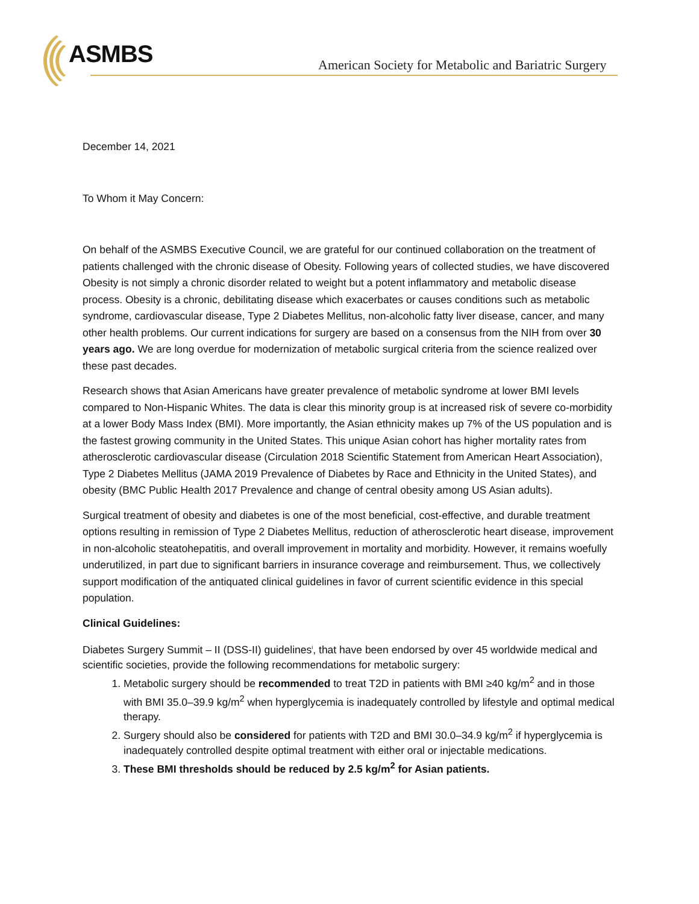ASMBS
American Society for Metabolic and Bariatric Surgery
December 14, 2021
To Whom it May Concern:
On behalf of the ASMBS Executive Council, we are grateful for our continued collaboration on the treatment of patients challenged with the chronic disease of Obesity. Following years of collected studies, we have discovered Obesity is not simply a chronic disorder related to weight but a potent inflammatory and metabolic disease process. Obesity is a chronic, debilitating disease which exacerbates or causes conditions such as metabolic syndrome, cardiovascular disease, Type 2 Diabetes Mellitus, non-alcoholic fatty liver disease, cancer, and many other health problems. Our current indications for surgery are based on a consensus from the NIH from over 30 years ago. We are long overdue for modernization of metabolic surgical criteria from the science realized over these past decades.
Research shows that Asian Americans have greater prevalence of metabolic syndrome at lower BMI levels compared to Non-Hispanic Whites. The data is clear this minority group is at increased risk of severe co-morbidity at a lower Body Mass Index (BMI). More importantly, the Asian ethnicity makes up 7% of the US population and is the fastest growing community in the United States. This unique Asian cohort has higher mortality rates from atherosclerotic cardiovascular disease (Circulation 2018 Scientific Statement from American Heart Association), Type 2 Diabetes Mellitus (JAMA 2019 Prevalence of Diabetes by Race and Ethnicity in the United States), and obesity (BMC Public Health 2017 Prevalence and change of central obesity among US Asian adults).
Surgical treatment of obesity and diabetes is one of the most beneficial, cost-effective, and durable treatment options resulting in remission of Type 2 Diabetes Mellitus, reduction of atherosclerotic heart disease, improvement in non-alcoholic steatohepatitis, and overall improvement in mortality and morbidity. However, it remains woefully underutilized, in part due to significant barriers in insurance coverage and reimbursement. Thus, we collectively support modification of the antiquated clinical guidelines in favor of current scientific evidence in this special population.
Clinical Guidelines:
Diabetes Surgery Summit – II (DSS-II) guidelines<sup>i</sup>, that have been endorsed by over 45 worldwide medical and scientific societies, provide the following recommendations for metabolic surgery:
1. Metabolic surgery should be recommended to treat T2D in patients with BMI ≥40 kg/m<sup>2</sup> and in those with BMI 35.0–39.9 kg/m<sup>2</sup> when hyperglycemia is inadequately controlled by lifestyle and optimal medical therapy.
2. Surgery should also be considered for patients with T2D and BMI 30.0–34.9 kg/m<sup>2</sup> if hyperglycemia is inadequately controlled despite optimal treatment with either oral or injectable medications.
3. These BMI thresholds should be reduced by 2.5 kg/m<sup>2</sup> for Asian patients.